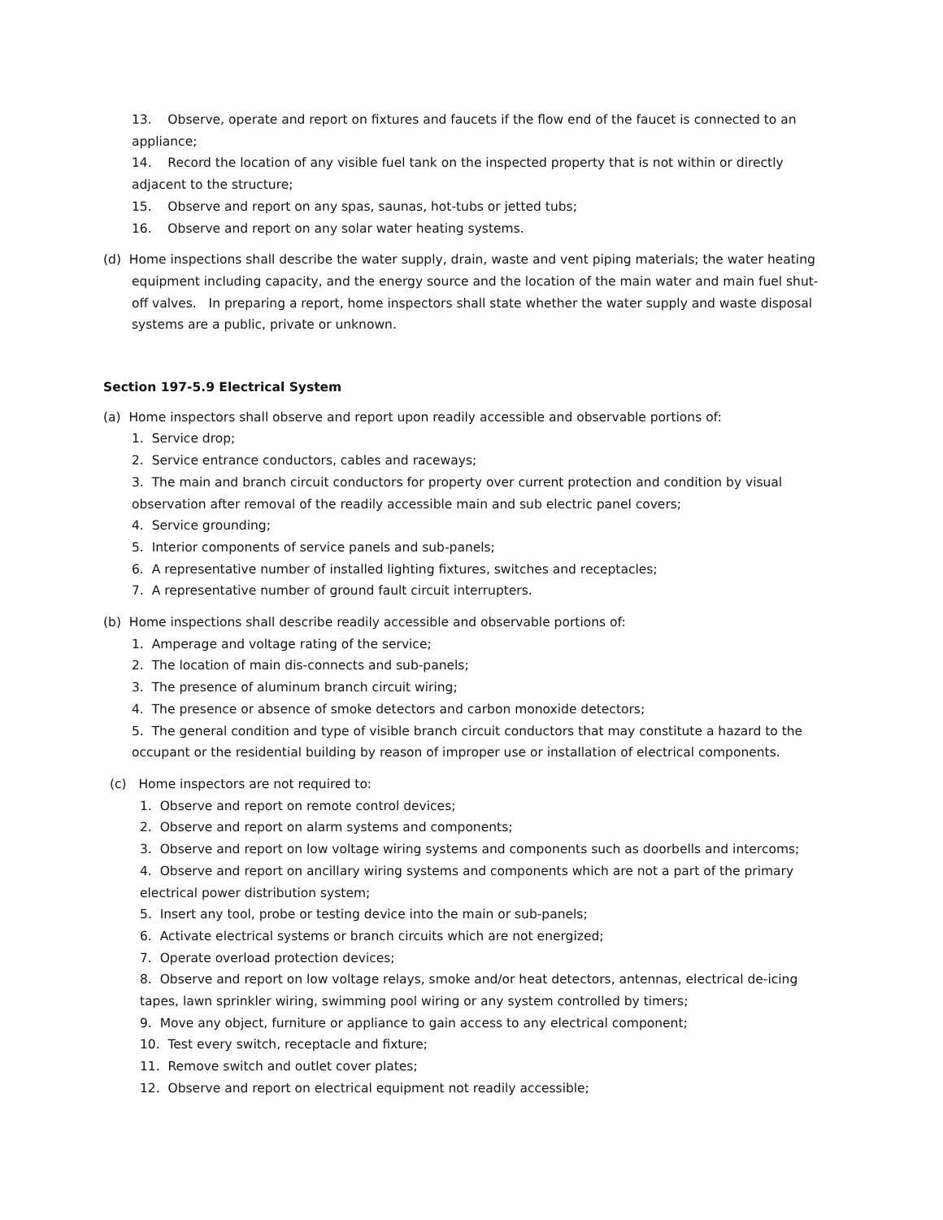13. Observe, operate and report on fixtures and faucets if the flow end of the faucet is connected to an appliance;
14. Record the location of any visible fuel tank on the inspected property that is not within or directly adjacent to the structure;
15. Observe and report on any spas, saunas, hot-tubs or jetted tubs;
16. Observe and report on any solar water heating systems.
(d) Home inspections shall describe the water supply, drain, waste and vent piping materials; the water heating equipment including capacity, and the energy source and the location of the main water and main fuel shut-off valves. In preparing a report, home inspectors shall state whether the water supply and waste disposal systems are a public, private or unknown.
Section 197-5.9 Electrical System
(a) Home inspectors shall observe and report upon readily accessible and observable portions of:
1. Service drop;
2. Service entrance conductors, cables and raceways;
3. The main and branch circuit conductors for property over current protection and condition by visual observation after removal of the readily accessible main and sub electric panel covers;
4. Service grounding;
5. Interior components of service panels and sub-panels;
6. A representative number of installed lighting fixtures, switches and receptacles;
7. A representative number of ground fault circuit interrupters.
(b) Home inspections shall describe readily accessible and observable portions of:
1. Amperage and voltage rating of the service;
2. The location of main dis-connects and sub-panels;
3. The presence of aluminum branch circuit wiring;
4. The presence or absence of smoke detectors and carbon monoxide detectors;
5. The general condition and type of visible branch circuit conductors that may constitute a hazard to the occupant or the residential building by reason of improper use or installation of electrical components.
(c) Home inspectors are not required to:
1. Observe and report on remote control devices;
2. Observe and report on alarm systems and components;
3. Observe and report on low voltage wiring systems and components such as doorbells and intercoms;
4. Observe and report on ancillary wiring systems and components which are not a part of the primary electrical power distribution system;
5. Insert any tool, probe or testing device into the main or sub-panels;
6. Activate electrical systems or branch circuits which are not energized;
7. Operate overload protection devices;
8. Observe and report on low voltage relays, smoke and/or heat detectors, antennas, electrical de-icing tapes, lawn sprinkler wiring, swimming pool wiring or any system controlled by timers;
9. Move any object, furniture or appliance to gain access to any electrical component;
10. Test every switch, receptacle and fixture;
11. Remove switch and outlet cover plates;
12. Observe and report on electrical equipment not readily accessible;